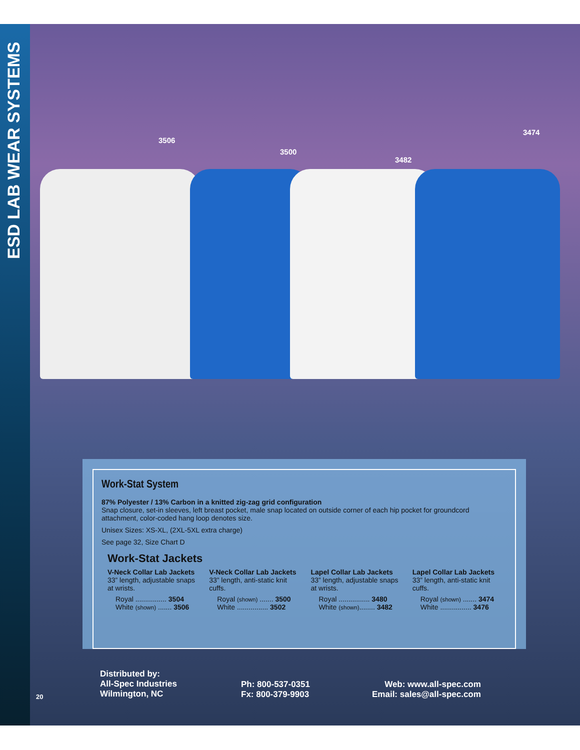ESD LAB WEAR SYSTEMS
3506
3500
3482
3474
Work-Stat System
87% Polyester / 13% Carbon in a knitted zig-zag grid configuration
Snap closure, set-in sleeves, left breast pocket, male snap located on outside corner of each hip pocket for groundcord attachment, color-coded hang loop denotes size.
Unisex Sizes: XS-XL, (2XL-5XL extra charge)
See page 32, Size Chart D
Work-Stat Jackets
V-Neck Collar Lab Jackets
33” length, adjustable snaps at wrists.
Royal ................ 3504
White (shown) ....... 3506
V-Neck Collar Lab Jackets
33” length, anti-static knit cuffs.
Royal (shown) ....... 3500
White ................ 3502
Lapel Collar Lab Jackets
33” length, adjustable snaps at wrists.
Royal ................ 3480
White (shown)........ 3482
Lapel Collar Lab Jackets
33” length, anti-static knit cuffs.
Royal (shown) ....... 3474
White ................ 3476
20
Distributed by:
All-Spec Industries
Wilmington, NC
Ph: 800-537-0351
Fx: 800-379-9903
Web: www.all-spec.com
Email: sales@all-spec.com